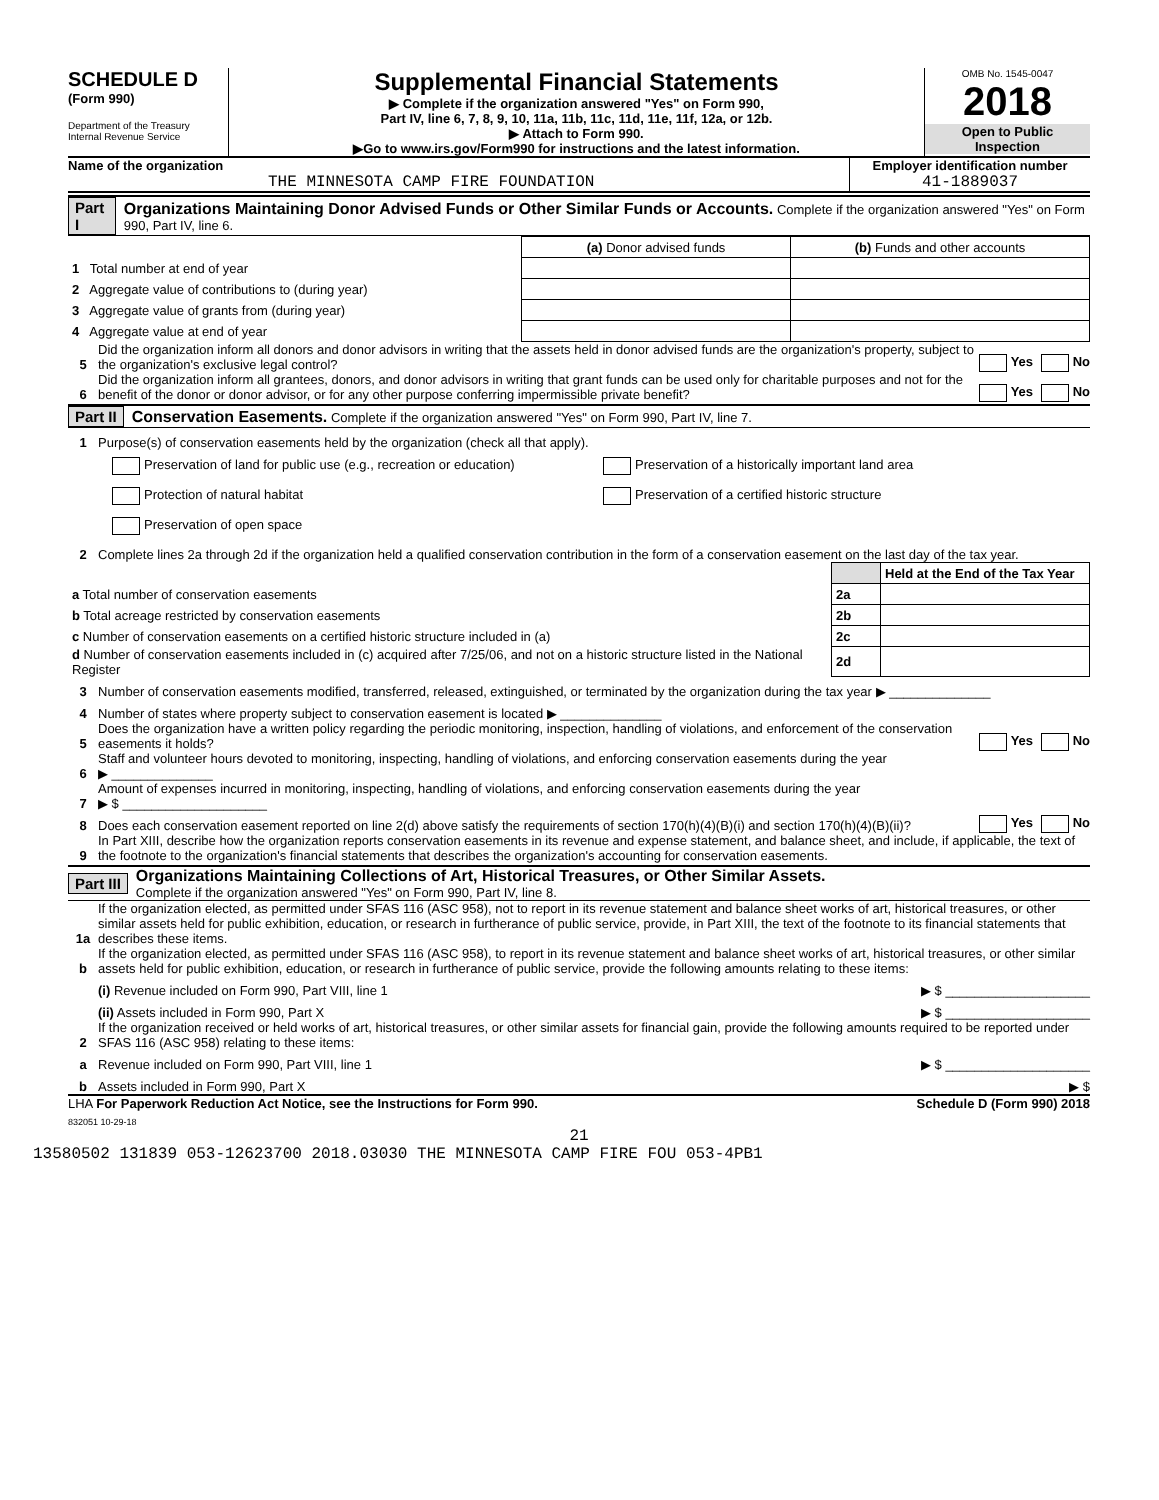SCHEDULE D
(Form 990)
Department of the Treasury
Internal Revenue Service
Supplemental Financial Statements
▶ Complete if the organization answered "Yes" on Form 990,
Part IV, line 6, 7, 8, 9, 10, 11a, 11b, 11c, 11d, 11e, 11f, 12a, or 12b.
▶ Attach to Form 990.
▶Go to www.irs.gov/Form990 for instructions and the latest information.
OMB No. 1545-0047
2018
Open to Public
Inspection
Name of the organization
THE MINNESOTA CAMP FIRE FOUNDATION
Employer identification number
41-1889037
Part I Organizations Maintaining Donor Advised Funds or Other Similar Funds or Accounts. Complete if the organization answered "Yes" on Form 990, Part IV, line 6.
| | (a) Donor advised funds | (b) Funds and other accounts |
| 1 Total number at end of year | | |
| 2 Aggregate value of contributions to (during year) | | |
| 3 Aggregate value of grants from (during year) | | |
| 4 Aggregate value at end of year | | |
5 Did the organization inform all donors and donor advisors in writing that the assets held in donor advised funds are the organization's property, subject to the organization's exclusive legal control? Yes No
6 Did the organization inform all grantees, donors, and donor advisors in writing that grant funds can be used only for charitable purposes and not for the benefit of the donor or donor advisor, or for any other purpose conferring impermissible private benefit? Yes No
Part II Conservation Easements. Complete if the organization answered "Yes" on Form 990, Part IV, line 7.
1 Purpose(s) of conservation easements held by the organization (check all that apply).
Preservation of land for public use (e.g., recreation or education)
Preservation of a historically important land area
Protection of natural habitat
Preservation of a certified historic structure
Preservation of open space
2 Complete lines 2a through 2d if the organization held a qualified conservation contribution in the form of a conservation easement on the last day of the tax year.
| | | Held at the End of the Tax Year |
| a Total number of conservation easements | 2a | |
| b Total acreage restricted by conservation easements | 2b | |
| c Number of conservation easements on a certified historic structure included in (a) | 2c | |
| d Number of conservation easements included in (c) acquired after 7/25/06, and not on a historic structure listed in the National Register | 2d | |
3 Number of conservation easements modified, transferred, released, extinguished, or terminated by the organization during the tax year ▶ ______________
4 Number of states where property subject to conservation easement is located ▶ ______________
5 Does the organization have a written policy regarding the periodic monitoring, inspection, handling of violations, and enforcement of the conservation easements it holds? Yes No
6 Staff and volunteer hours devoted to monitoring, inspecting, handling of violations, and enforcing conservation easements during the year
▶ ______________
7 Amount of expenses incurred in monitoring, inspecting, handling of violations, and enforcing conservation easements during the year
▶ $ ____________________
8 Does each conservation easement reported on line 2(d) above satisfy the requirements of section 170(h)(4)(B)(i) and section 170(h)(4)(B)(ii)? Yes No
9 In Part XIII, describe how the organization reports conservation easements in its revenue and expense statement, and balance sheet, and include, if applicable, the text of the footnote to the organization's financial statements that describes the organization's accounting for conservation easements.
Part III Organizations Maintaining Collections of Art, Historical Treasures, or Other Similar Assets.
Complete if the organization answered "Yes" on Form 990, Part IV, line 8.
1a If the organization elected, as permitted under SFAS 116 (ASC 958), not to report in its revenue statement and balance sheet works of art, historical treasures, or other similar assets held for public exhibition, education, or research in furtherance of public service, provide, in Part XIII, the text of the footnote to its financial statements that describes these items.
b If the organization elected, as permitted under SFAS 116 (ASC 958), to report in its revenue statement and balance sheet works of art, historical treasures, or other similar assets held for public exhibition, education, or research in furtherance of public service, provide the following amounts relating to these items:
(i) Revenue included on Form 990, Part VIII, line 1 ▶ $ ____________________
(ii) Assets included in Form 990, Part X ▶ $ ____________________
2 If the organization received or held works of art, historical treasures, or other similar assets for financial gain, provide the following amounts required to be reported under SFAS 116 (ASC 958) relating to these items:
a Revenue included on Form 990, Part VIII, line 1 ▶ $ ____________________
b Assets included in Form 990, Part X ▶ $
LHA For Paperwork Reduction Act Notice, see the Instructions for Form 990. Schedule D (Form 990) 2018
832051 10-29-18
21
13580502 131839 053-12623700 2018.03030 THE MINNESOTA CAMP FIRE FOU 053-4PB1